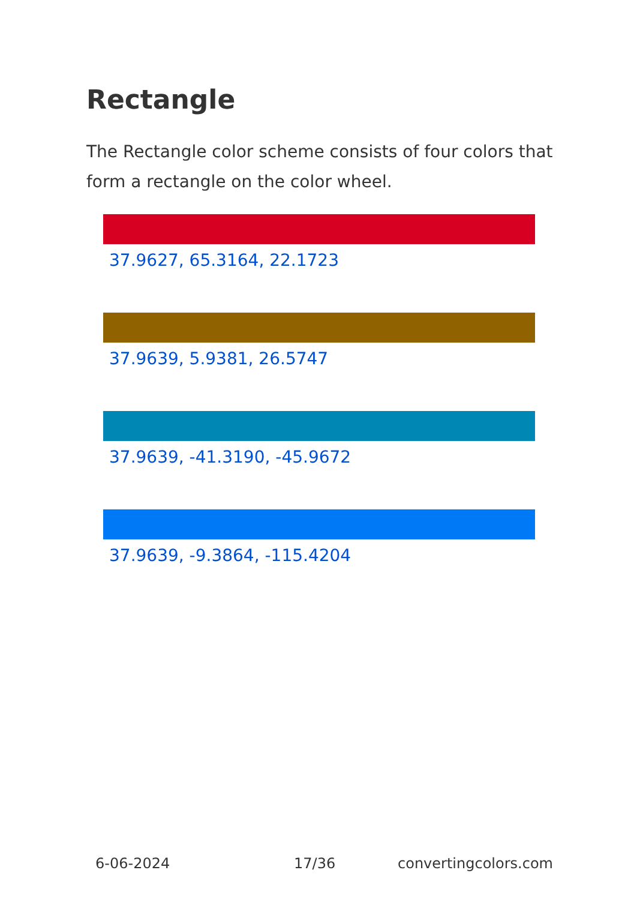Rectangle
The Rectangle color scheme consists of four colors that form a rectangle on the color wheel.
37.9627, 65.3164, 22.1723
37.9639, 5.9381, 26.5747
37.9639, -41.3190, -45.9672
37.9639, -9.3864, -115.4204
6-06-2024 17/36 convertingcolors.com